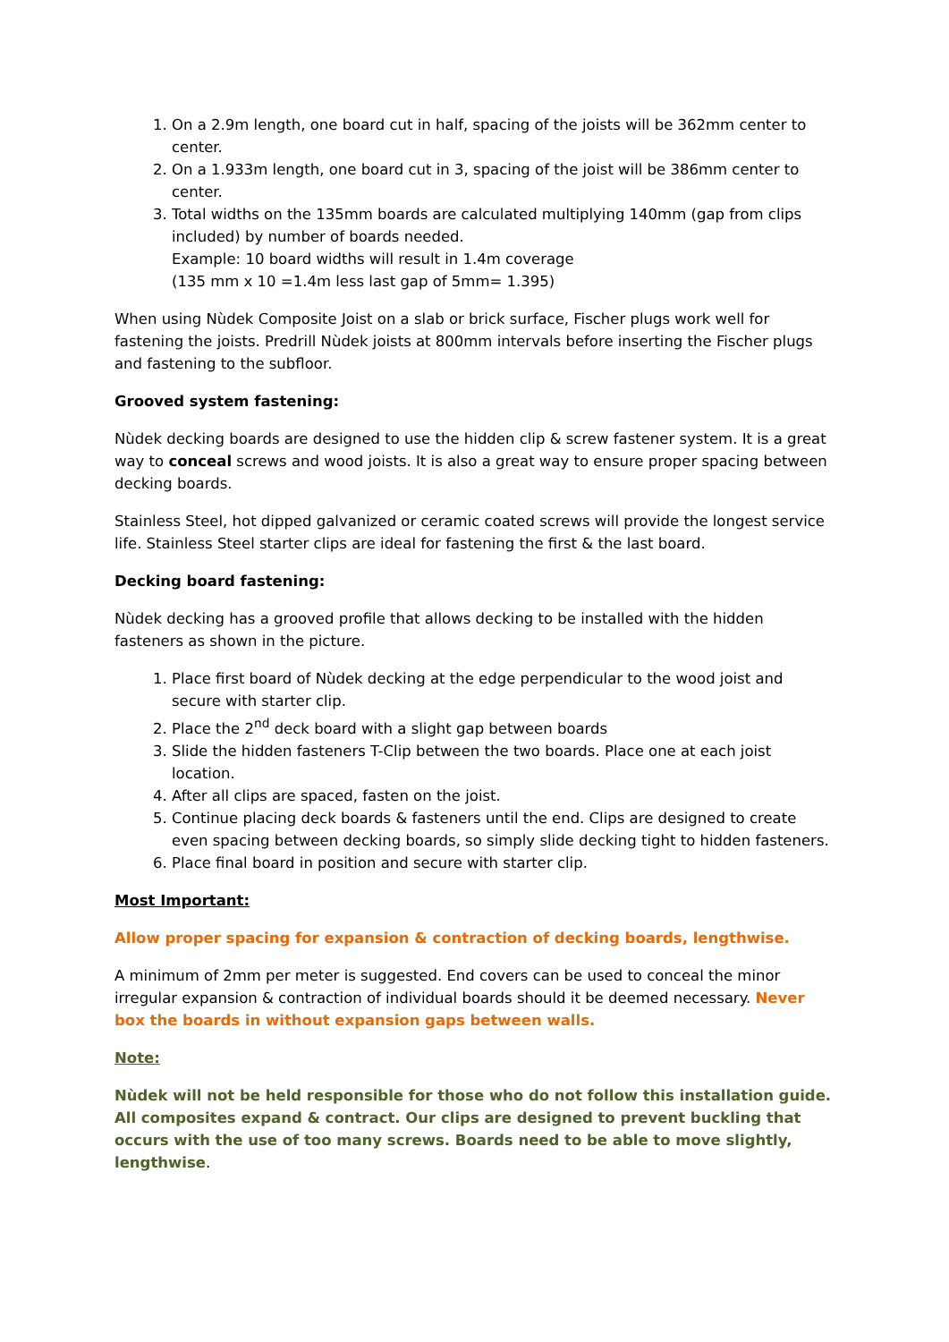1. On a 2.9m length, one board cut in half, spacing of the joists will be 362mm center to center.
2. On a 1.933m length, one board cut in 3, spacing of the joist will be 386mm center to center.
3. Total widths on the 135mm boards are calculated multiplying 140mm (gap from clips included) by number of boards needed.
Example: 10 board widths will result in 1.4m coverage
(135 mm x 10 =1.4m less last gap of 5mm= 1.395)
When using Nùdek Composite Joist on a slab or brick surface, Fischer plugs work well for fastening the joists. Predrill Nùdek joists at 800mm intervals before inserting the Fischer plugs and fastening to the subfloor.
Grooved system fastening:
Nùdek decking boards are designed to use the hidden clip & screw fastener system. It is a great way to conceal screws and wood joists. It is also a great way to ensure proper spacing between decking boards.
Stainless Steel, hot dipped galvanized or ceramic coated screws will provide the longest service life. Stainless Steel starter clips are ideal for fastening the first & the last board.
Decking board fastening:
Nùdek decking has a grooved profile that allows decking to be installed with the hidden fasteners as shown in the picture.
1. Place first board of Nùdek decking at the edge perpendicular to the wood joist and secure with starter clip.
2. Place the 2<sup>nd</sup> deck board with a slight gap between boards
3. Slide the hidden fasteners T-Clip between the two boards. Place one at each joist location.
4. After all clips are spaced, fasten on the joist.
5. Continue placing deck boards & fasteners until the end. Clips are designed to create even spacing between decking boards, so simply slide decking tight to hidden fasteners.
6. Place final board in position and secure with starter clip.
Most Important:
Allow proper spacing for expansion & contraction of decking boards, lengthwise.
A minimum of 2mm per meter is suggested. End covers can be used to conceal the minor irregular expansion & contraction of individual boards should it be deemed necessary. Never box the boards in without expansion gaps between walls.
Note:
Nùdek will not be held responsible for those who do not follow this installation guide. All composites expand & contract. Our clips are designed to prevent buckling that occurs with the use of too many screws. Boards need to be able to move slightly, lengthwise.